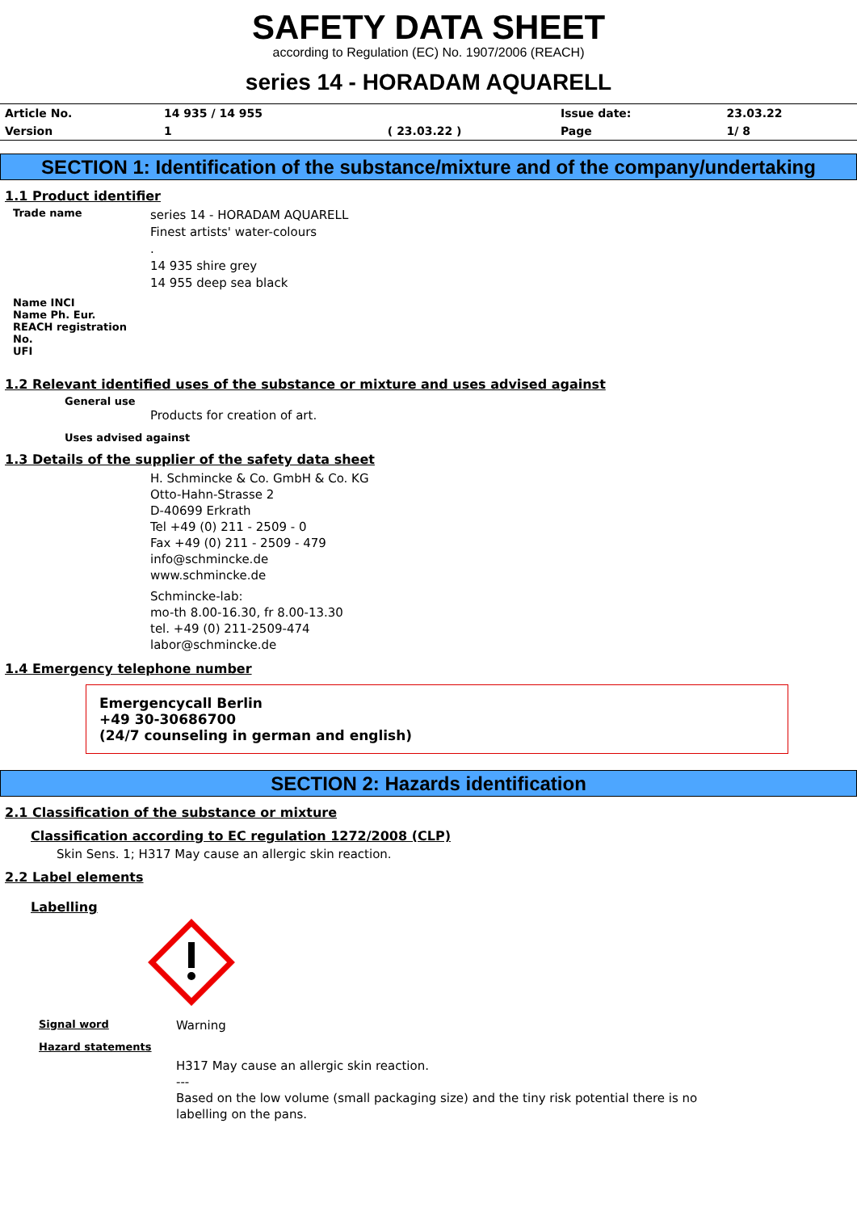SAFETY DATA SHEET
according to Regulation (EC) No. 1907/2006 (REACH)
series 14 - HORADAM AQUARELL
| Article No. | 14 935 / 14 955 | | Issue date: | 23.03.22 |
| Version | 1 | ( 23.03.22 ) | Page | 1/ 8 |
SECTION 1: Identification of the substance/mixture and of the company/undertaking
1.1 Product identifier
Trade name
series 14 - HORADAM AQUARELL
Finest artists' water-colours
.
14 935 shire grey
14 955 deep sea black
Name INCI
Name Ph. Eur.
REACH registration No.
UFI
1.2 Relevant identified uses of the substance or mixture and uses advised against
General use
Products for creation of art.
Uses advised against
1.3 Details of the supplier of the safety data sheet
H. Schmincke & Co. GmbH & Co. KG
Otto-Hahn-Strasse 2
D-40699 Erkrath
Tel +49 (0) 211 - 2509 - 0
Fax +49 (0) 211 - 2509 - 479
info@schmincke.de
www.schmincke.de
Schmincke-lab:
mo-th 8.00-16.30, fr 8.00-13.30
tel. +49 (0) 211-2509-474
labor@schmincke.de
1.4 Emergency telephone number
Emergencycall Berlin
+49 30-30686700
(24/7 counseling in german and english)
SECTION 2: Hazards identification
2.1 Classification of the substance or mixture
Classification according to EC regulation 1272/2008 (CLP)
Skin Sens. 1; H317 May cause an allergic skin reaction.
2.2 Label elements
Labelling
Signal word
Warning
Hazard statements
H317 May cause an allergic skin reaction.
---
Based on the low volume (small packaging size) and the tiny risk potential there is no
labelling on the pans.